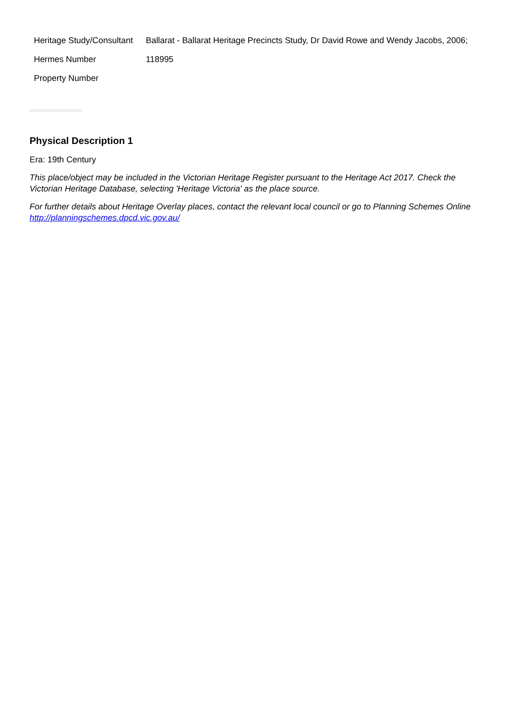| Heritage Study/Consultant | Ballarat - Ballarat Heritage Precincts Study, Dr David Rowe and Wendy Jacobs, 2006; |
| Hermes Number | 118995 |
| Property Number | |
Physical Description 1
Era: 19th Century
This place/object may be included in the Victorian Heritage Register pursuant to the Heritage Act 2017. Check the Victorian Heritage Database, selecting 'Heritage Victoria' as the place source.
For further details about Heritage Overlay places, contact the relevant local council or go to Planning Schemes Online http://planningschemes.dpcd.vic.gov.au/